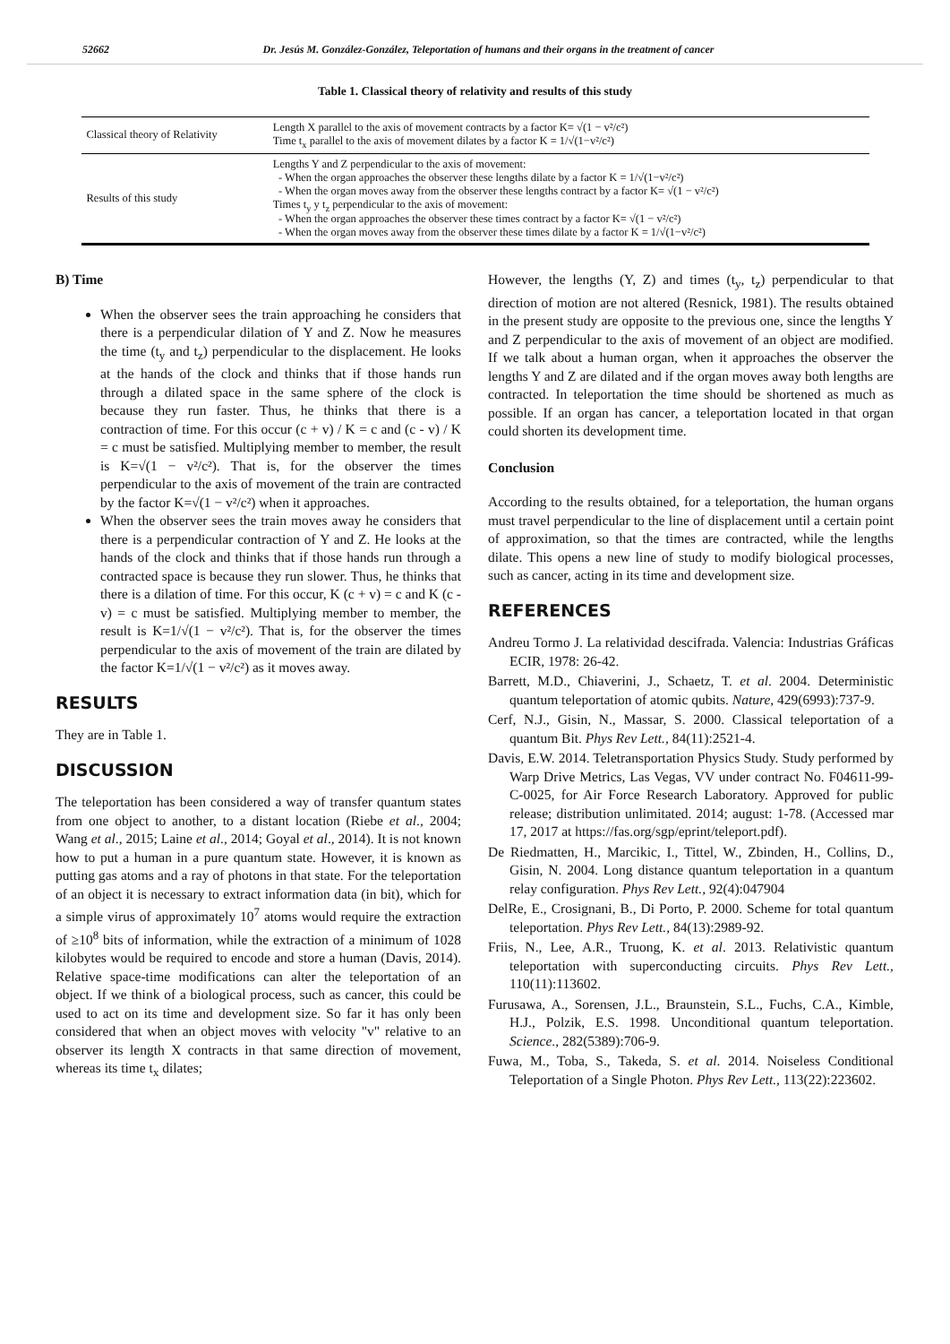52662 Dr. Jesús M. González-González, Teleportation of humans and their organs in the treatment of cancer
Table 1. Classical theory of relativity and results of this study
| Classical theory of Relativity | Length X parallel to the axis of movement contracts by a factor K= √(1 − v²/c²) Time t<sub>x</sub> parallel to the axis of movement dilates by a factor K = 1/√(1−v²/c²) |
| Results of this study | Lengths Y and Z perpendicular to the axis of movement: - When the organ approaches the observer these lengths dilate by a factor K = 1/√(1−v²/c²) - When the organ moves away from the observer these lengths contract by a factor K= √(1 − v²/c²) Times t<sub>y</sub> y t<sub>z</sub> perpendicular to the axis of movement: - When the organ approaches the observer these times contract by a factor K= √(1 − v²/c²) - When the organ moves away from the observer these times dilate by a factor K = 1/√(1−v²/c²) |
B) Time
When the observer sees the train approaching he considers that there is a perpendicular dilation of Y and Z. Now he measures the time (t<sub>y</sub> and t<sub>z</sub>) perpendicular to the displacement. He looks at the hands of the clock and thinks that if those hands run through a dilated space in the same sphere of the clock is because they run faster. Thus, he thinks that there is a contraction of time. For this occur (c + v) / K = c and (c - v) / K = c must be satisfied. Multiplying member to member, the result is K=√(1 − v²/c²). That is, for the observer the times perpendicular to the axis of movement of the train are contracted by the factor K=√(1 − v²/c²) when it approaches.
When the observer sees the train moves away he considers that there is a perpendicular contraction of Y and Z. He looks at the hands of the clock and thinks that if those hands run through a contracted space is because they run slower. Thus, he thinks that there is a dilation of time. For this occur, K (c + v) = c and K (c - v) = c must be satisfied. Multiplying member to member, the result is K=1/√(1 − v²/c²). That is, for the observer the times perpendicular to the axis of movement of the train are dilated by the factor K=1/√(1 − v²/c²) as it moves away.
RESULTS
They are in Table 1.
DISCUSSION
The teleportation has been considered a way of transfer quantum states from one object to another, to a distant location (Riebe et al., 2004; Wang et al., 2015; Laine et al., 2014; Goyal et al., 2014). It is not known how to put a human in a pure quantum state. However, it is known as putting gas atoms and a ray of photons in that state. For the teleportation of an object it is necessary to extract information data (in bit), which for a simple virus of approximately 10<sup>7</sup> atoms would require the extraction of ≥10<sup>8</sup> bits of information, while the extraction of a minimum of 1028 kilobytes would be required to encode and store a human (Davis, 2014). Relative space-time modifications can alter the teleportation of an object. If we think of a biological process, such as cancer, this could be used to act on its time and development size. So far it has only been considered that when an object moves with velocity "v" relative to an observer its length X contracts in that same direction of movement, whereas its time t<sub>x</sub> dilates;
However, the lengths (Y, Z) and times (t<sub>y</sub>, t<sub>z</sub>) perpendicular to that direction of motion are not altered (Resnick, 1981). The results obtained in the present study are opposite to the previous one, since the lengths Y and Z perpendicular to the axis of movement of an object are modified. If we talk about a human organ, when it approaches the observer the lengths Y and Z are dilated and if the organ moves away both lengths are contracted. In teleportation the time should be shortened as much as possible. If an organ has cancer, a teleportation located in that organ could shorten its development time.
Conclusion
According to the results obtained, for a teleportation, the human organs must travel perpendicular to the line of displacement until a certain point of approximation, so that the times are contracted, while the lengths dilate. This opens a new line of study to modify biological processes, such as cancer, acting in its time and development size.
REFERENCES
Andreu Tormo J. La relatividad descifrada. Valencia: Industrias Gráficas ECIR, 1978: 26-42.
Barrett, M.D., Chiaverini, J., Schaetz, T. et al. 2004. Deterministic quantum teleportation of atomic qubits. Nature, 429(6993):737-9.
Cerf, N.J., Gisin, N., Massar, S. 2000. Classical teleportation of a quantum Bit. Phys Rev Lett., 84(11):2521-4.
Davis, E.W. 2014. Teletransportation Physics Study. Study performed by Warp Drive Metrics, Las Vegas, VV under contract No. F04611-99-C-0025, for Air Force Research Laboratory. Approved for public release; distribution unlimitated. 2014; august: 1-78. (Accessed mar 17, 2017 at https://fas.org/sgp/eprint/teleport.pdf).
De Riedmatten, H., Marcikic, I., Tittel, W., Zbinden, H., Collins, D., Gisin, N. 2004. Long distance quantum teleportation in a quantum relay configuration. Phys Rev Lett., 92(4):047904
DelRe, E., Crosignani, B., Di Porto, P. 2000. Scheme for total quantum teleportation. Phys Rev Lett., 84(13):2989-92.
Friis, N., Lee, A.R., Truong, K. et al. 2013. Relativistic quantum teleportation with superconducting circuits. Phys Rev Lett., 110(11):113602.
Furusawa, A., Sorensen, J.L., Braunstein, S.L., Fuchs, C.A., Kimble, H.J., Polzik, E.S. 1998. Unconditional quantum teleportation. Science., 282(5389):706-9.
Fuwa, M., Toba, S., Takeda, S. et al. 2014. Noiseless Conditional Teleportation of a Single Photon. Phys Rev Lett., 113(22):223602.